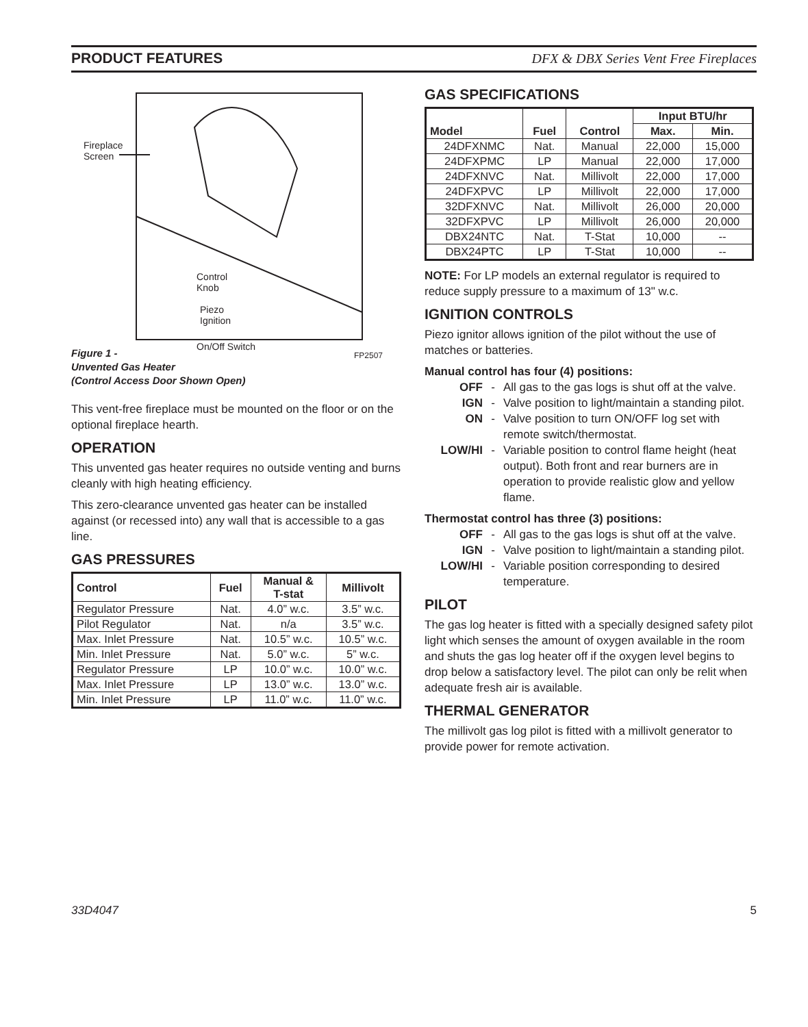PRODUCT FEATURES DFX & DBX Series Vent Free Fireplaces
Fireplace
Screen
Control
Knob
Piezo
Ignition
On/Off Switch
FP2507
Figure 1 -
Unvented Gas Heater
(Control Access Door Shown Open)
This vent-free fireplace must be mounted on the floor or on the optional fireplace hearth.
OPERATION
This unvented gas heater requires no outside venting and burns cleanly with high heating efficiency.
This zero-clearance unvented gas heater can be installed against (or recessed into) any wall that is accessible to a gas line.
GAS PRESSURES
| Control | Fuel | Manual & T-stat | Millivolt |
| --- | --- | --- | --- |
| Regulator Pressure | Nat. | 4.0” w.c. | 3.5” w.c. |
| Pilot Regulator | Nat. | n/a | 3.5” w.c. |
| Max. Inlet Pressure | Nat. | 10.5” w.c. | 10.5” w.c. |
| Min. Inlet Pressure | Nat. | 5.0” w.c. | 5” w.c. |
| Regulator Pressure | LP | 10.0” w.c. | 10.0” w.c. |
| Max. Inlet Pressure | LP | 13.0” w.c. | 13.0” w.c. |
| Min. Inlet Pressure | LP | 11.0” w.c. | 11.0” w.c. |
GAS SPECIFICATIONS
| Model | Fuel | Control | Input BTU/hr | |
| --- | --- | --- | --- | --- |
| | | | Max. | Min. |
| 24DFXNMC | Nat. | Manual | 22,000 | 15,000 |
| 24DFXPMC | LP | Manual | 22,000 | 17,000 |
| 24DFXNVC | Nat. | Millivolt | 22,000 | 17,000 |
| 24DFXPVC | LP | Millivolt | 22,000 | 17,000 |
| 32DFXNVC | Nat. | Millivolt | 26,000 | 20,000 |
| 32DFXPVC | LP | Millivolt | 26,000 | 20,000 |
| DBX24NTC | Nat. | T-Stat | 10,000 | -- |
| DBX24PTC | LP | T-Stat | 10,000 | -- |
NOTE: For LP models an external regulator is required to reduce supply pressure to a maximum of 13" w.c.
IGNITION CONTROLS
Piezo ignitor allows ignition of the pilot without the use of matches or batteries.
Manual control has four (4) positions:
OFF -
All gas to the gas logs is shut off at the valve.
IGN -
Valve position to light/maintain a standing pilot.
ON -
Valve position to turn ON/OFF log set with remote switch/thermostat.
LOW/HI -
Variable position to control flame height (heat output). Both front and rear burners are in operation to provide realistic glow and yellow flame.
Thermostat control has three (3) positions:
OFF -
All gas to the gas logs is shut off at the valve.
IGN -
Valve position to light/maintain a standing pilot.
LOW/HI -
Variable position corresponding to desired temperature.
PILOT
The gas log heater is fitted with a specially designed safety pilot light which senses the amount of oxygen available in the room and shuts the gas log heater off if the oxygen level begins to drop below a satisfactory level. The pilot can only be relit when adequate fresh air is available.
THERMAL GENERATOR
The millivolt gas log pilot is fitted with a millivolt generator to provide power for remote activation.
33D4047 5